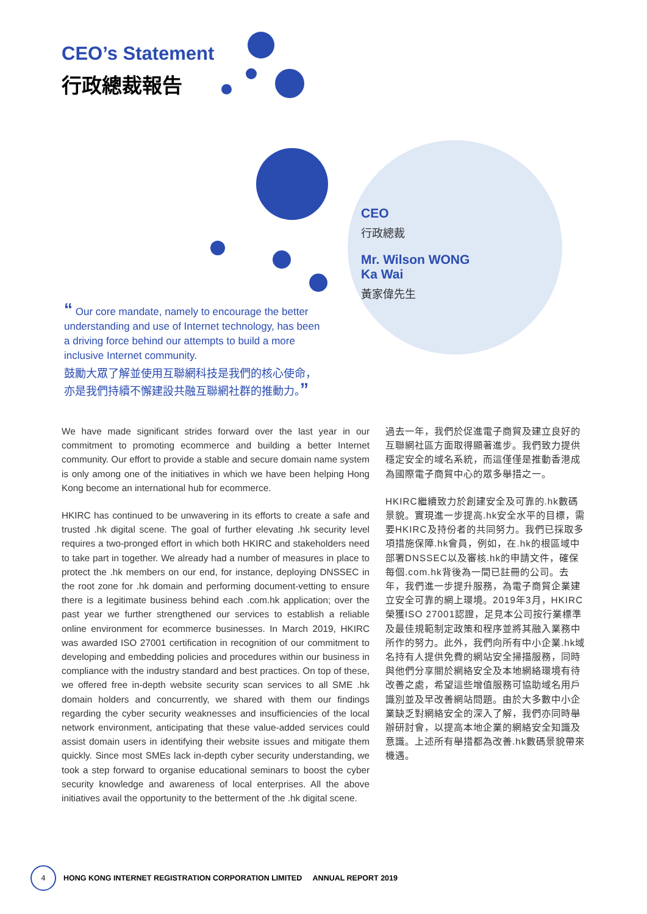CEO’s Statement
行政總裁報告
CEO
行政總裁
Mr. Wilson WONG
Ka Wai
黃家偉先生
“ Our core mandate, namely to encourage the better understanding and use of Internet technology, has been a driving force behind our attempts to build a more inclusive Internet community.
鼓勵大眾了解並使用互聯網科技是我們的核心使命，亦是我們持續不懈建設共融互聯網社群的推動力。”
We have made significant strides forward over the last year in our commitment to promoting ecommerce and building a better Internet community. Our effort to provide a stable and secure domain name system is only among one of the initiatives in which we have been helping Hong Kong become an international hub for ecommerce.
HKIRC has continued to be unwavering in its efforts to create a safe and trusted .hk digital scene. The goal of further elevating .hk security level requires a two-pronged effort in which both HKIRC and stakeholders need to take part in together. We already had a number of measures in place to protect the .hk members on our end, for instance, deploying DNSSEC in the root zone for .hk domain and performing document-vetting to ensure there is a legitimate business behind each .com.hk application; over the past year we further strengthened our services to establish a reliable online environment for ecommerce businesses. In March 2019, HKIRC was awarded ISO 27001 certification in recognition of our commitment to developing and embedding policies and procedures within our business in compliance with the industry standard and best practices. On top of these, we offered free in-depth website security scan services to all SME .hk domain holders and concurrently, we shared with them our findings regarding the cyber security weaknesses and insufficiencies of the local network environment, anticipating that these value-added services could assist domain users in identifying their website issues and mitigate them quickly. Since most SMEs lack in-depth cyber security understanding, we took a step forward to organise educational seminars to boost the cyber security knowledge and awareness of local enterprises. All the above initiatives avail the opportunity to the betterment of the .hk digital scene.
過去一年，我們於促進電子商貿及建立良好的互聯網社區方面取得顯著進步。我們致力提供穩定安全的域名系統，而這僅僅是推動香港成為國際電子商貿中心的眾多舉措之一。
HKIRC繼續致力於創建安全及可靠的.hk數碼景貌。實現進一步提高.hk安全水平的目標，需要HKIRC及持份者的共同努力。我們已採取多項措施保障.hk會員，例如，在.hk的根區域中部署DNSSEC以及審核.hk的申請文件，確保每個.com.hk背後為一間已註冊的公司。去年，我們進一步提升服務，為電子商貿企業建立安全可靠的網上環境。2019年3月，HKIRC榮獲ISO 27001認證，足見本公司按行業標準及最佳規範制定政策和程序並將其融入業務中所作的努力。此外，我們向所有中小企業.hk域名持有人提供免費的網站安全掃描服務，同時與他們分享關於網絡安全及本地網絡環境有待改善之處，希望這些增值服務可協助域名用戶識別並及早改善網站問題。由於大多數中小企業缺乏對網絡安全的深入了解，我們亦同時舉辦研討會，以提高本地企業的網絡安全知識及意識。上述所有舉措都為改善.hk數碼景貌帶來機遇。
4
HONG KONG INTERNET REGISTRATION CORPORATION LIMITED ANNUAL REPORT 2019